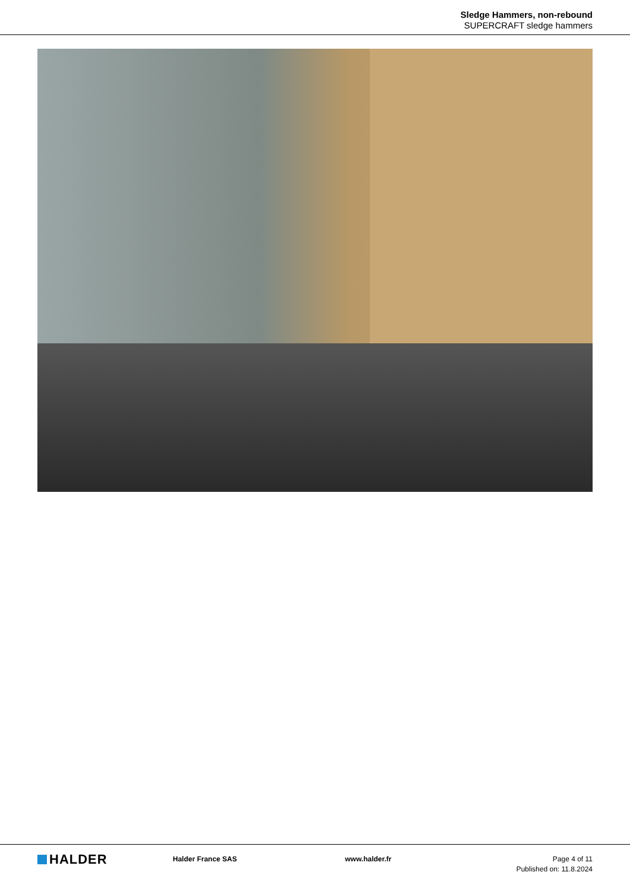Sledge Hammers, non-rebound
SUPERCRAFT sledge hammers
HALDER
Halder France SAS www.halder.fr Page 4 of 11
Published on: 11.8.2024